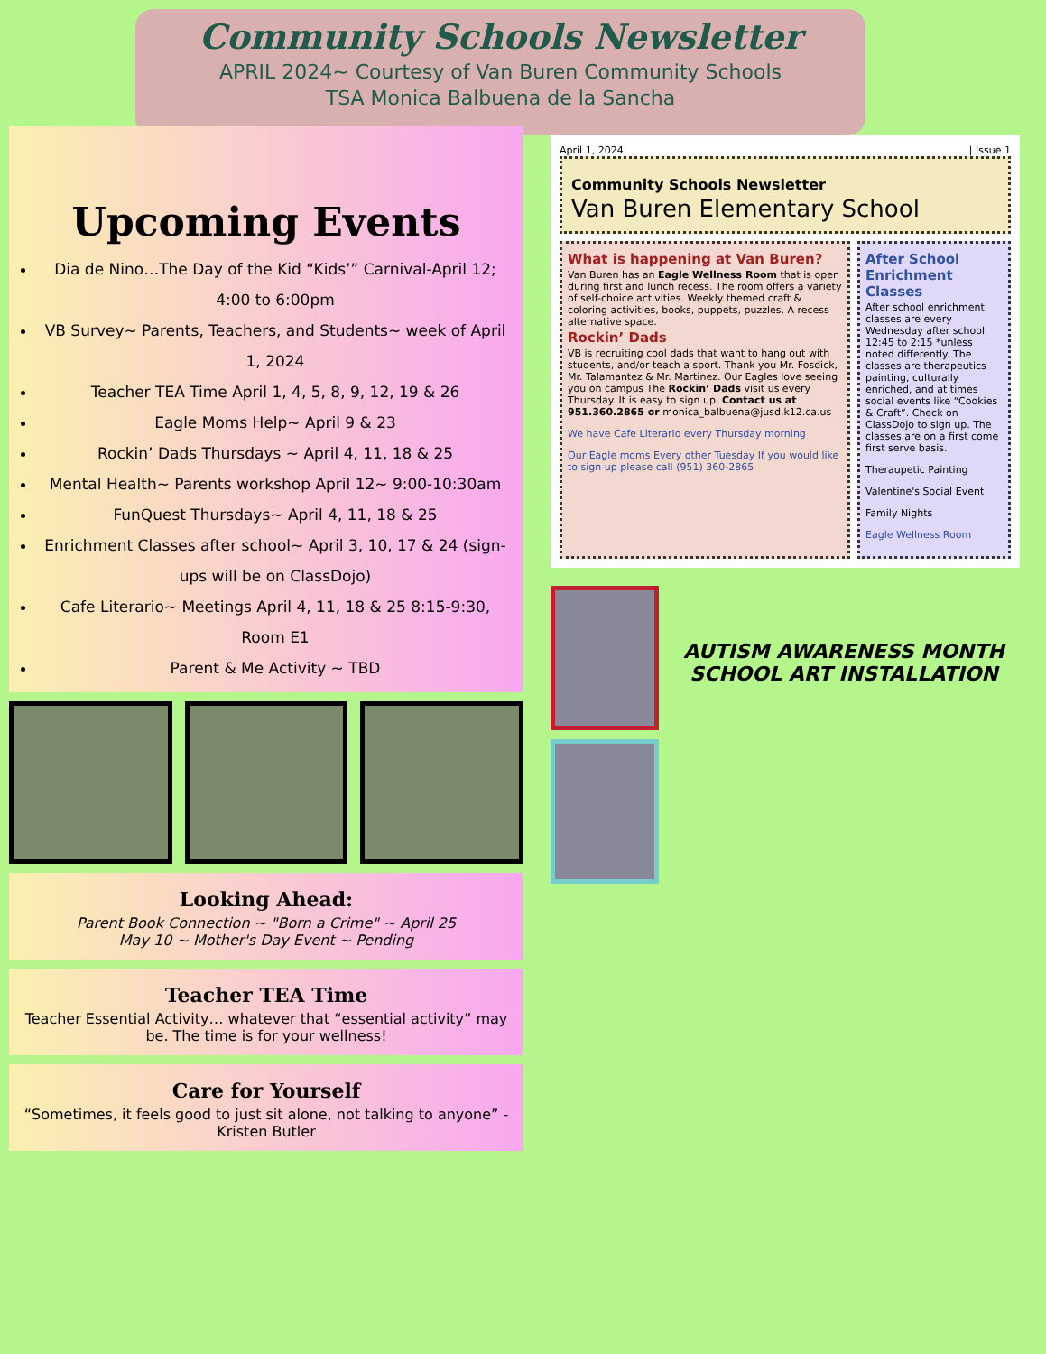Community Schools Newsletter
APRIL 2024~ Courtesy of Van Buren Community Schools
TSA Monica Balbuena de la Sancha
Upcoming Events
Dia de Nino…The Day of the Kid “Kids’” Carnival-April 12; 4:00 to 6:00pm
VB Survey~ Parents, Teachers, and Students~ week of April 1, 2024
Teacher TEA Time April 1, 4, 5, 8, 9, 12, 19 & 26
Eagle Moms Help~ April 9 & 23
Rockin’ Dads Thursdays ~ April 4, 11, 18 & 25
Mental Health~ Parents workshop April 12~ 9:00-10:30am
FunQuest Thursdays~ April 4, 11, 18 & 25
Enrichment Classes after school~ April 3, 10, 17 & 24 (sign-ups will be on ClassDojo)
Cafe Literario~ Meetings April 4, 11, 18 & 25 8:15-9:30, Room E1
Parent & Me Activity ~ TBD
Looking Ahead:
Parent Book Connection ~ "Born a Crime" ~ April 25
May 10 ~ Mother's Day Event ~ Pending
Teacher TEA Time
Teacher Essential Activity… whatever that “essential activity” may be. The time is for your wellness!
Care for Yourself
“Sometimes, it feels good to just sit alone, not talking to anyone” -Kristen Butler
April 1, 2024 | Issue 1
Community Schools Newsletter
Van Buren Elementary School
What is happening at Van Buren?
Van Buren has an Eagle Wellness Room that is open during first and lunch recess. The room offers a variety of self-choice activities. Weekly themed craft & coloring activities, books, puppets, puzzles. A recess alternative space.
Rockin’ Dads
VB is recruiting cool dads that want to hang out with students, and/or teach a sport. Thank you Mr. Fosdick, Mr. Talamantez & Mr. Martinez. Our Eagles love seeing you on campus The Rockin’ Dads visit us every Thursday. It is easy to sign up. Contact us at 951.360.2865 or monica_balbuena@jusd.k12.ca.us
We have Cafe Literario every Thursday morning
Our Eagle moms Every other Tuesday If you would like to sign up please call (951) 360-2865
After School Enrichment Classes
After school enrichment classes are every Wednesday after school 12:45 to 2:15 *unless noted differently. The classes are therapeutics painting, culturally enriched, and at times social events like “Cookies & Craft”. Check on ClassDojo to sign up. The classes are on a first come first serve basis.
Theraupetic Painting
Valentine's Social Event
Family Nights
Eagle Wellness Room
AUTISM AWARENESS MONTH SCHOOL ART INSTALLATION